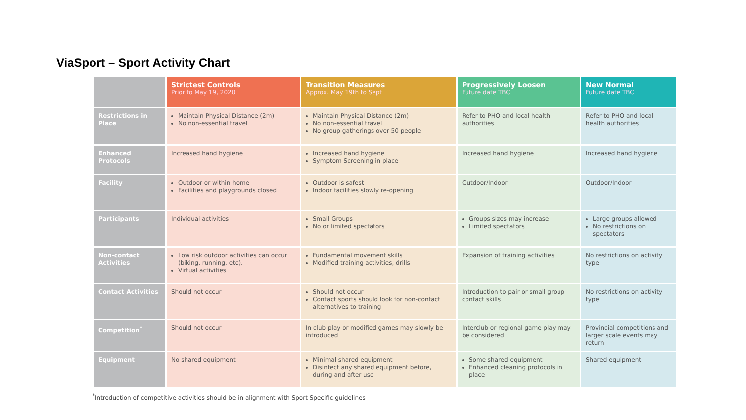ViaSport – Sport Activity Chart
| | Strictest Controls Prior to May 19, 2020 | Transition Measures Approx. May 19th to Sept | Progressively Loosen Future date TBC | New Normal Future date TBC |
| --- | --- | --- | --- | --- |
| Restrictions in Place | Maintain Physical Distance (2m) No non-essential travel | Maintain Physical Distance (2m) No non-essential travel No group gatherings over 50 people | Refer to PHO and local health authorities | Refer to PHO and local health authorities |
| Enhanced Protocols | Increased hand hygiene | Increased hand hygiene Symptom Screening in place | Increased hand hygiene | Increased hand hygiene |
| Facility | Outdoor or within home Facilities and playgrounds closed | Outdoor is safest Indoor facilities slowly re-opening | Outdoor/Indoor | Outdoor/Indoor |
| Participants | Individual activities | Small Groups No or limited spectators | Groups sizes may increase Limited spectators | Large groups allowed No restrictions on spectators |
| Non-contact Activities | Low risk outdoor activities can occur (biking, running, etc). Virtual activities | Fundamental movement skills Modified training activities, drills | Expansion of training activities | No restrictions on activity type |
| Contact Activities | Should not occur | Should not occur Contact sports should look for non-contact alternatives to training | Introduction to pair or small group contact skills | No restrictions on activity type |
| Competition<sup>*</sup> | Should not occur | In club play or modified games may slowly be introduced | Interclub or regional game play may be considered | Provincial competitions and larger scale events may return |
| Equipment | No shared equipment | Minimal shared equipment Disinfect any shared equipment before, during and after use | Some shared equipment Enhanced cleaning protocols in place | Shared equipment |
<sup>*</sup> Introduction of competitive activities should be in alignment with Sport Specific guidelines